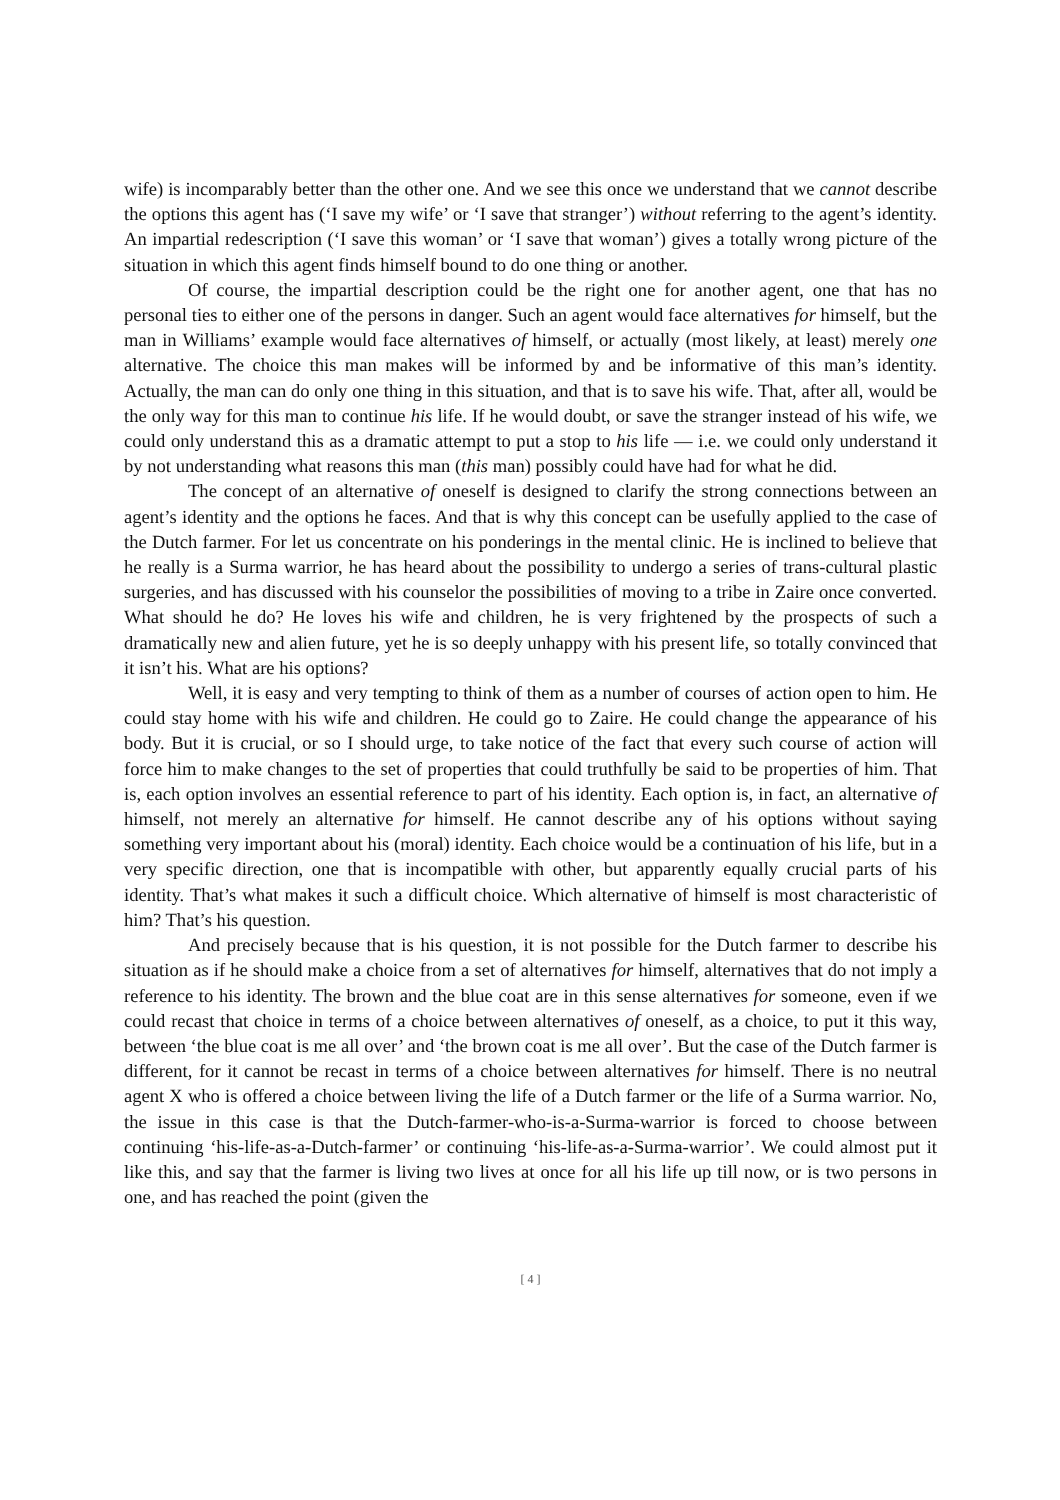wife) is incomparably better than the other one. And we see this once we understand that we cannot describe the options this agent has (‘I save my wife’ or ‘I save that stranger’) without referring to the agent’s identity. An impartial redescription (‘I save this woman’ or ‘I save that woman’) gives a totally wrong picture of the situation in which this agent finds himself bound to do one thing or another.
Of course, the impartial description could be the right one for another agent, one that has no personal ties to either one of the persons in danger. Such an agent would face alternatives for himself, but the man in Williams’ example would face alternatives of himself, or actually (most likely, at least) merely one alternative. The choice this man makes will be informed by and be informative of this man’s identity. Actually, the man can do only one thing in this situation, and that is to save his wife. That, after all, would be the only way for this man to continue his life. If he would doubt, or save the stranger instead of his wife, we could only understand this as a dramatic attempt to put a stop to his life — i.e. we could only understand it by not understanding what reasons this man (this man) possibly could have had for what he did.
The concept of an alternative of oneself is designed to clarify the strong connections between an agent’s identity and the options he faces. And that is why this concept can be usefully applied to the case of the Dutch farmer. For let us concentrate on his ponderings in the mental clinic. He is inclined to believe that he really is a Surma warrior, he has heard about the possibility to undergo a series of trans-cultural plastic surgeries, and has discussed with his counselor the possibilities of moving to a tribe in Zaire once converted. What should he do? He loves his wife and children, he is very frightened by the prospects of such a dramatically new and alien future, yet he is so deeply unhappy with his present life, so totally convinced that it isn’t his. What are his options?
Well, it is easy and very tempting to think of them as a number of courses of action open to him. He could stay home with his wife and children. He could go to Zaire. He could change the appearance of his body. But it is crucial, or so I should urge, to take notice of the fact that every such course of action will force him to make changes to the set of properties that could truthfully be said to be properties of him. That is, each option involves an essential reference to part of his identity. Each option is, in fact, an alternative of himself, not merely an alternative for himself. He cannot describe any of his options without saying something very important about his (moral) identity. Each choice would be a continuation of his life, but in a very specific direction, one that is incompatible with other, but apparently equally crucial parts of his identity. That’s what makes it such a difficult choice. Which alternative of himself is most characteristic of him? That’s his question.
And precisely because that is his question, it is not possible for the Dutch farmer to describe his situation as if he should make a choice from a set of alternatives for himself, alternatives that do not imply a reference to his identity. The brown and the blue coat are in this sense alternatives for someone, even if we could recast that choice in terms of a choice between alternatives of oneself, as a choice, to put it this way, between ‘the blue coat is me all over’ and ‘the brown coat is me all over’. But the case of the Dutch farmer is different, for it cannot be recast in terms of a choice between alternatives for himself. There is no neutral agent X who is offered a choice between living the life of a Dutch farmer or the life of a Surma warrior. No, the issue in this case is that the Dutch-farmer-who-is-a-Surma-warrior is forced to choose between continuing ‘his-life-as-a-Dutch-farmer’ or continuing ‘his-life-as-a-Surma-warrior’. We could almost put it like this, and say that the farmer is living two lives at once for all his life up till now, or is two persons in one, and has reached the point (given the
[ 4 ]